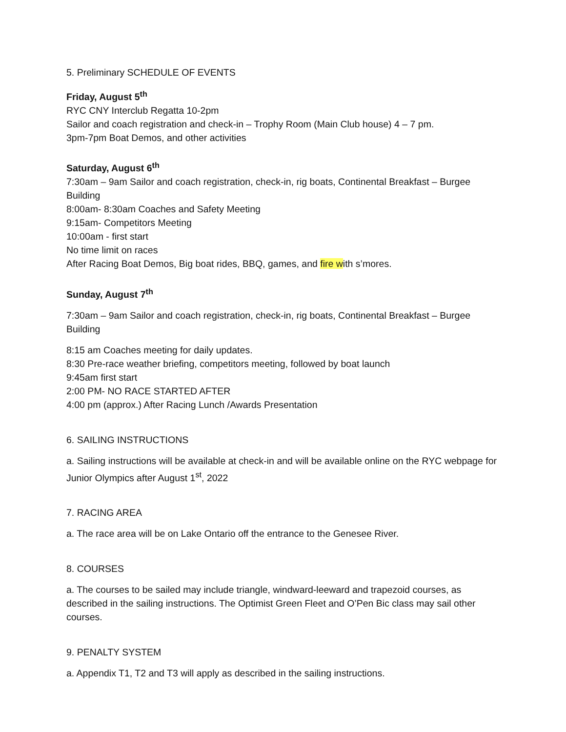5. Preliminary SCHEDULE OF EVENTS
Friday, August 5<sup>th</sup>
RYC CNY Interclub Regatta 10-2pm
Sailor and coach registration and check-in – Trophy Room (Main Club house) 4 – 7 pm.
3pm-7pm Boat Demos, and other activities
Saturday, August 6<sup>th</sup>
7:30am – 9am Sailor and coach registration, check-in, rig boats, Continental Breakfast – Burgee Building
8:00am- 8:30am Coaches and Safety Meeting
9:15am- Competitors Meeting
10:00am - first start
No time limit on races
After Racing Boat Demos, Big boat rides, BBQ, games, and fire with s’mores.
Sunday, August 7<sup>th</sup>
7:30am – 9am Sailor and coach registration, check-in, rig boats, Continental Breakfast – Burgee Building
8:15 am Coaches meeting for daily updates.
8:30 Pre-race weather briefing, competitors meeting, followed by boat launch
9:45am first start
2:00 PM- NO RACE STARTED AFTER
4:00 pm (approx.) After Racing Lunch /Awards Presentation
6. SAILING INSTRUCTIONS
a. Sailing instructions will be available at check-in and will be available online on the RYC webpage for Junior Olympics after August 1<sup>st</sup>, 2022
7. RACING AREA
a. The race area will be on Lake Ontario off the entrance to the Genesee River.
8. COURSES
a. The courses to be sailed may include triangle, windward-leeward and trapezoid courses, as described in the sailing instructions. The Optimist Green Fleet and O’Pen Bic class may sail other courses.
9. PENALTY SYSTEM
a. Appendix T1, T2 and T3 will apply as described in the sailing instructions.